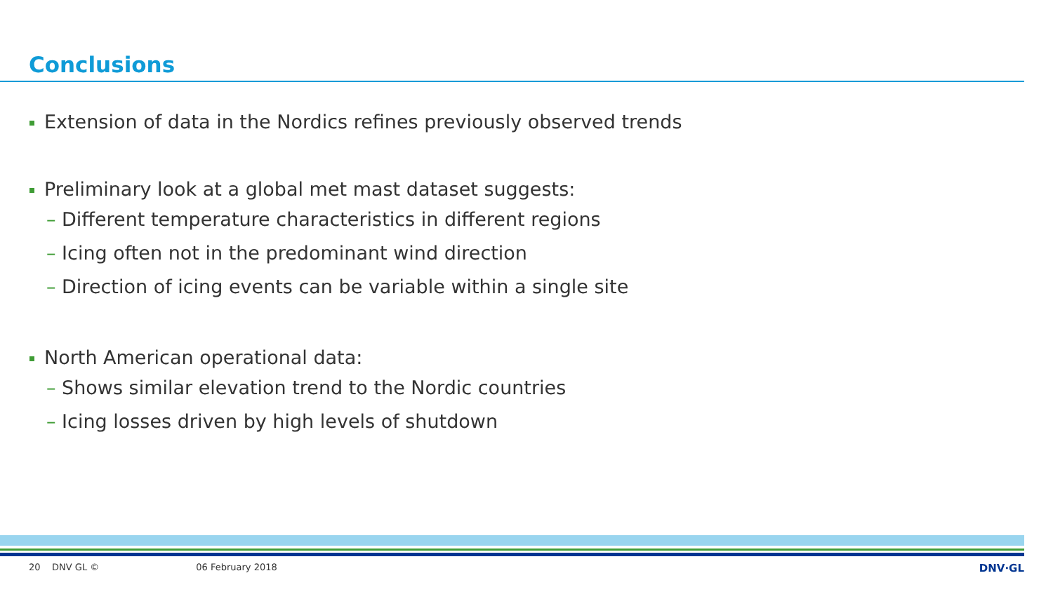Conclusions
Extension of data in the Nordics refines previously observed trends
Preliminary look at a global met mast dataset suggests:
– Different temperature characteristics in different regions
– Icing often not in the predominant wind direction
– Direction of icing events can be variable within a single site
North American operational data:
– Shows similar elevation trend to the Nordic countries
– Icing losses driven by high levels of shutdown
20 DNV GL © 06 February 2018 DNV·GL